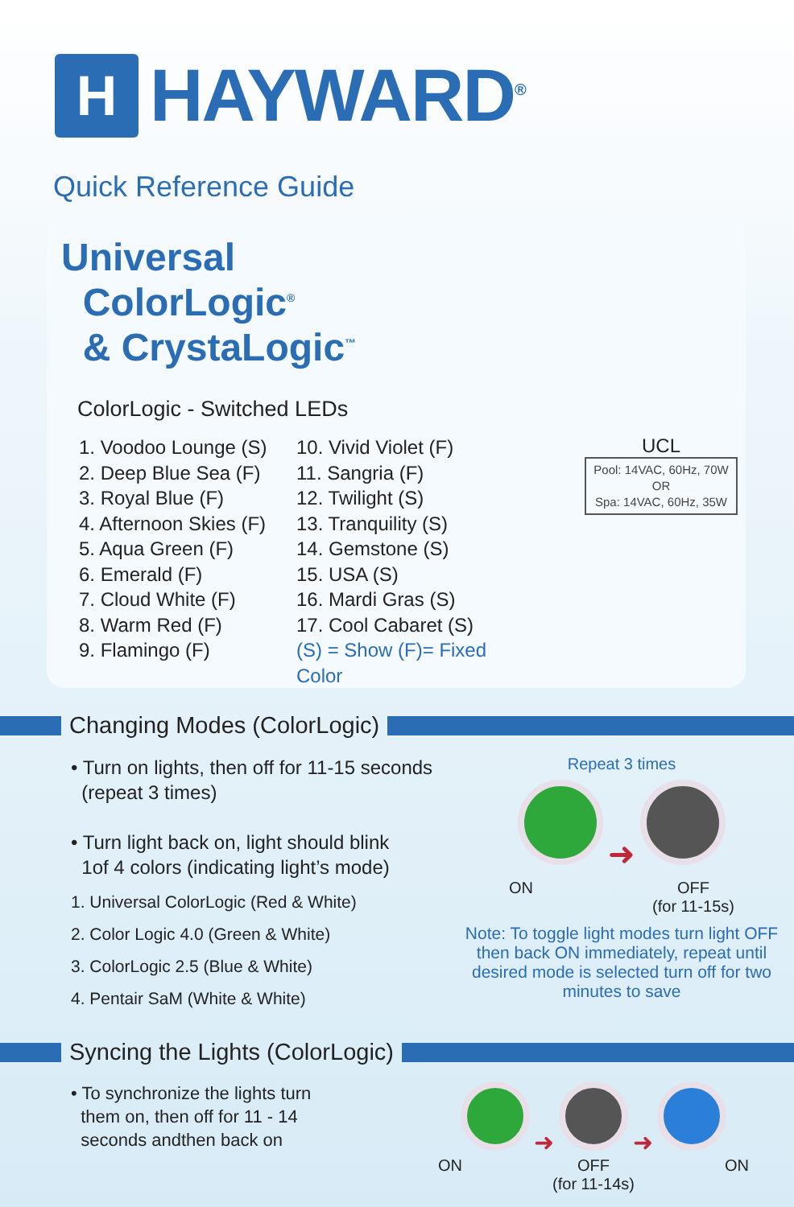H
HAYWARD<sup>®</sup>
Quick Reference Guide
Universal
ColorLogic<sup>®</sup>
& CrystaLogic<sup>™</sup>
ColorLogic - Switched LEDs
1. Voodoo Lounge (S)
2. Deep Blue Sea (F)
3. Royal Blue (F)
4. Afternoon Skies (F)
5. Aqua Green (F)
6. Emerald (F)
7. Cloud White (F)
8. Warm Red (F)
9. Flamingo (F)
10. Vivid Violet (F)
11. Sangria (F)
12. Twilight (S)
13. Tranquility (S)
14. Gemstone (S)
15. USA (S)
16. Mardi Gras (S)
17. Cool Cabaret (S)
(S) = Show (F)= Fixed Color
UCL
Pool: 14VAC, 60Hz, 70W
OR
Spa: 14VAC, 60Hz, 35W
Changing Modes (ColorLogic)
• Turn on lights, then off for 11-15 seconds
(repeat 3 times)
• Turn light back on, light should blink
1of 4 colors (indicating light’s mode)
1. Universal ColorLogic (Red & White)
2. Color Logic 4.0 (Green & White)
3. ColorLogic 2.5 (Blue & White)
4. Pentair SaM (White & White)
Repeat 3 times
➜
ON OFF
(for 11-15s)
Note: To toggle light modes turn light OFF then back ON immediately, repeat until desired mode is selected turn off for two minutes to save
Syncing the Lights (ColorLogic)
• To synchronize the lights turn
them on, then off for 11 - 14
seconds andthen back on
➜ ➜
ON OFF
(for 11-14s) ON